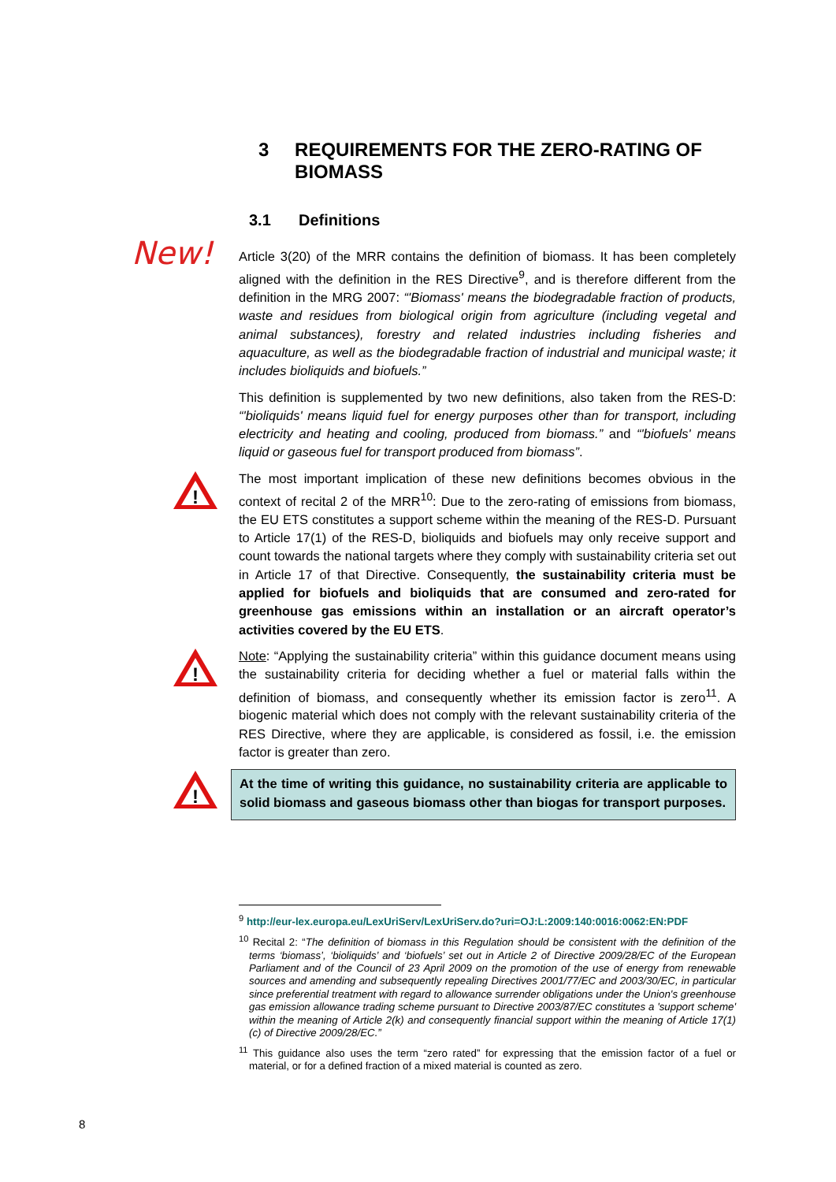3 REQUIREMENTS FOR THE ZERO-RATING OF BIOMASS
3.1 Definitions
New!
Article 3(20) of the MRR contains the definition of biomass. It has been completely aligned with the definition in the RES Directive<sup>9</sup>, and is therefore different from the definition in the MRG 2007: “'Biomass' means the biodegradable fraction of products, waste and residues from biological origin from agriculture (including vegetal and animal substances), forestry and related industries including fisheries and aquaculture, as well as the biodegradable fraction of industrial and municipal waste; it includes bioliquids and biofuels.”
This definition is supplemented by two new definitions, also taken from the RES-D: “'bioliquids' means liquid fuel for energy purposes other than for transport, including electricity and heating and cooling, produced from biomass.” and “'biofuels' means liquid or gaseous fuel for transport produced from biomass”.
!
The most important implication of these new definitions becomes obvious in the context of recital 2 of the MRR<sup>10</sup>: Due to the zero-rating of emissions from biomass, the EU ETS constitutes a support scheme within the meaning of the RES-D. Pursuant to Article 17(1) of the RES-D, bioliquids and biofuels may only receive support and count towards the national targets where they comply with sustainability criteria set out in Article 17 of that Directive. Consequently, the sustainability criteria must be applied for biofuels and bioliquids that are consumed and zero-rated for greenhouse gas emissions within an installation or an aircraft operator’s activities covered by the EU ETS.
!
Note: “Applying the sustainability criteria” within this guidance document means using the sustainability criteria for deciding whether a fuel or material falls within the definition of biomass, and consequently whether its emission factor is zero<sup>11</sup>. A biogenic material which does not comply with the relevant sustainability criteria of the RES Directive, where they are applicable, is considered as fossil, i.e. the emission factor is greater than zero.
!
At the time of writing this guidance, no sustainability criteria are applicable to solid biomass and gaseous biomass other than biogas for transport purposes.
<sup>9</sup> http://eur-lex.europa.eu/LexUriServ/LexUriServ.do?uri=OJ:L:2009:140:0016:0062:EN:PDF
<sup>10</sup> Recital 2: “The definition of biomass in this Regulation should be consistent with the definition of the terms ‘biomass’, ‘bioliquids’ and ‘biofuels’ set out in Article 2 of Directive 2009/28/EC of the European Parliament and of the Council of 23 April 2009 on the promotion of the use of energy from renewable sources and amending and subsequently repealing Directives 2001/77/EC and 2003/30/EC, in particular since preferential treatment with regard to allowance surrender obligations under the Union's greenhouse gas emission allowance trading scheme pursuant to Directive 2003/87/EC constitutes a 'support scheme' within the meaning of Article 2(k) and consequently financial support within the meaning of Article 17(1)(c) of Directive 2009/28/EC.”
<sup>11</sup> This guidance also uses the term “zero rated” for expressing that the emission factor of a fuel or material, or for a defined fraction of a mixed material is counted as zero.
8